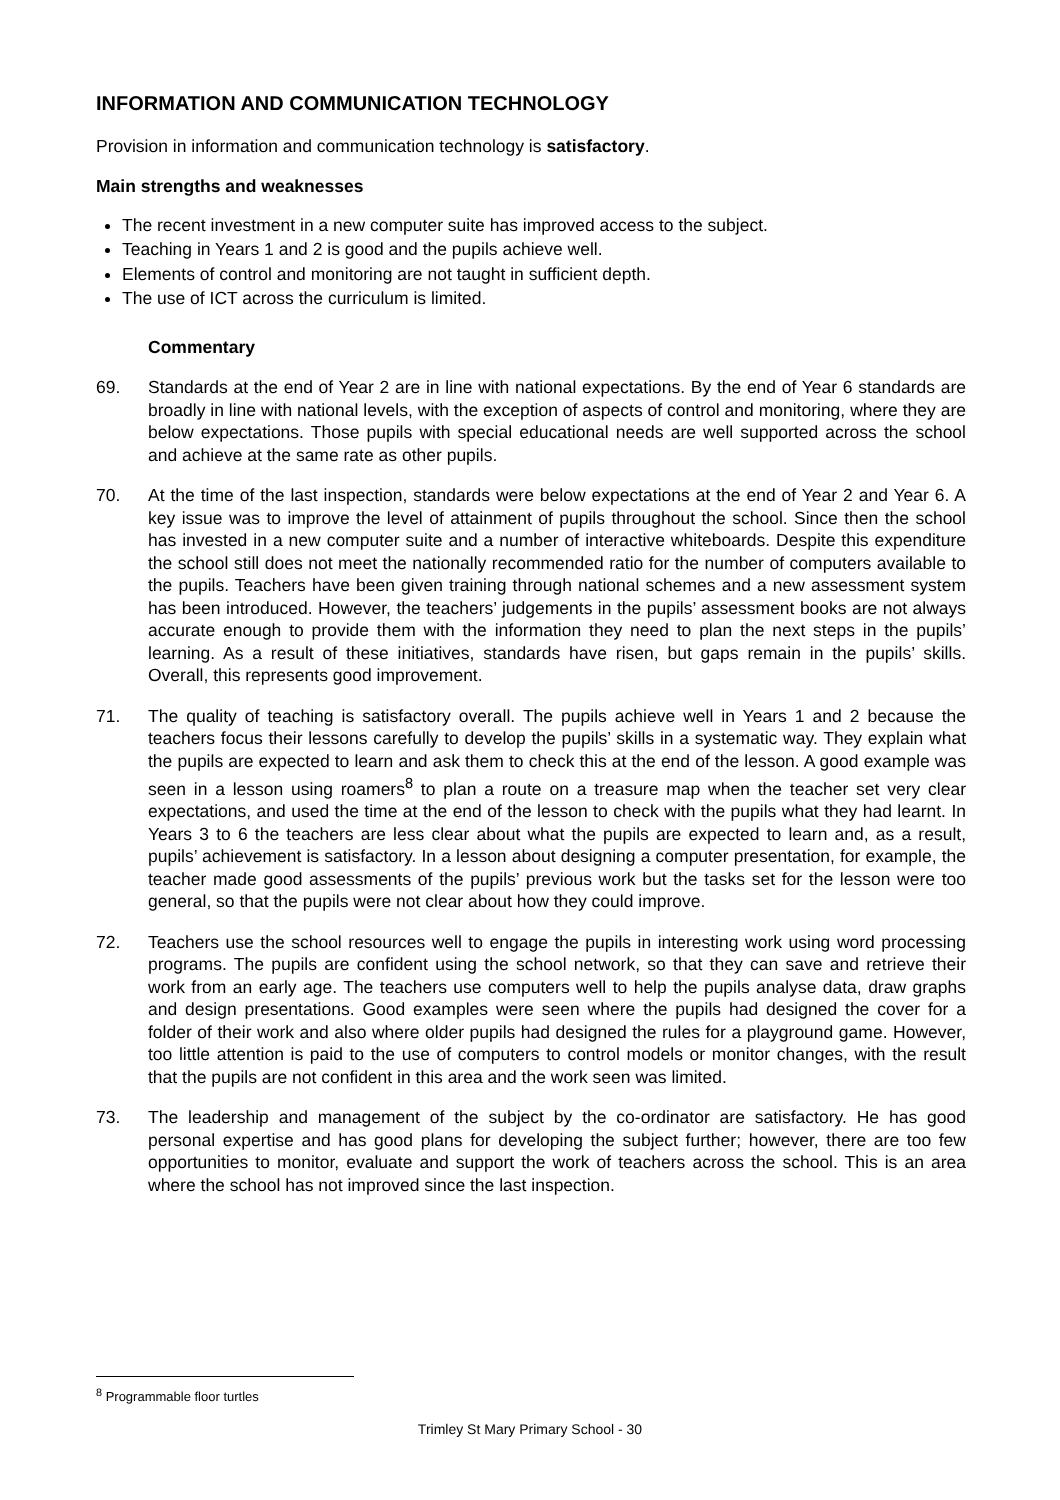INFORMATION AND COMMUNICATION TECHNOLOGY
Provision in information and communication technology is satisfactory.
Main strengths and weaknesses
The recent investment in a new computer suite has improved access to the subject.
Teaching in Years 1 and 2 is good and the pupils achieve well.
Elements of control and monitoring are not taught in sufficient depth.
The use of ICT across the curriculum is limited.
Commentary
69. Standards at the end of Year 2 are in line with national expectations. By the end of Year 6 standards are broadly in line with national levels, with the exception of aspects of control and monitoring, where they are below expectations. Those pupils with special educational needs are well supported across the school and achieve at the same rate as other pupils.
70. At the time of the last inspection, standards were below expectations at the end of Year 2 and Year 6. A key issue was to improve the level of attainment of pupils throughout the school. Since then the school has invested in a new computer suite and a number of interactive whiteboards. Despite this expenditure the school still does not meet the nationally recommended ratio for the number of computers available to the pupils. Teachers have been given training through national schemes and a new assessment system has been introduced. However, the teachers’ judgements in the pupils’ assessment books are not always accurate enough to provide them with the information they need to plan the next steps in the pupils’ learning. As a result of these initiatives, standards have risen, but gaps remain in the pupils’ skills. Overall, this represents good improvement.
71. The quality of teaching is satisfactory overall. The pupils achieve well in Years 1 and 2 because the teachers focus their lessons carefully to develop the pupils’ skills in a systematic way. They explain what the pupils are expected to learn and ask them to check this at the end of the lesson. A good example was seen in a lesson using roamers<sup>8</sup> to plan a route on a treasure map when the teacher set very clear expectations, and used the time at the end of the lesson to check with the pupils what they had learnt. In Years 3 to 6 the teachers are less clear about what the pupils are expected to learn and, as a result, pupils’ achievement is satisfactory. In a lesson about designing a computer presentation, for example, the teacher made good assessments of the pupils’ previous work but the tasks set for the lesson were too general, so that the pupils were not clear about how they could improve.
72. Teachers use the school resources well to engage the pupils in interesting work using word processing programs. The pupils are confident using the school network, so that they can save and retrieve their work from an early age. The teachers use computers well to help the pupils analyse data, draw graphs and design presentations. Good examples were seen where the pupils had designed the cover for a folder of their work and also where older pupils had designed the rules for a playground game. However, too little attention is paid to the use of computers to control models or monitor changes, with the result that the pupils are not confident in this area and the work seen was limited.
73. The leadership and management of the subject by the co-ordinator are satisfactory. He has good personal expertise and has good plans for developing the subject further; however, there are too few opportunities to monitor, evaluate and support the work of teachers across the school. This is an area where the school has not improved since the last inspection.
<sup>8</sup> Programmable floor turtles
Trimley St Mary Primary School - 30